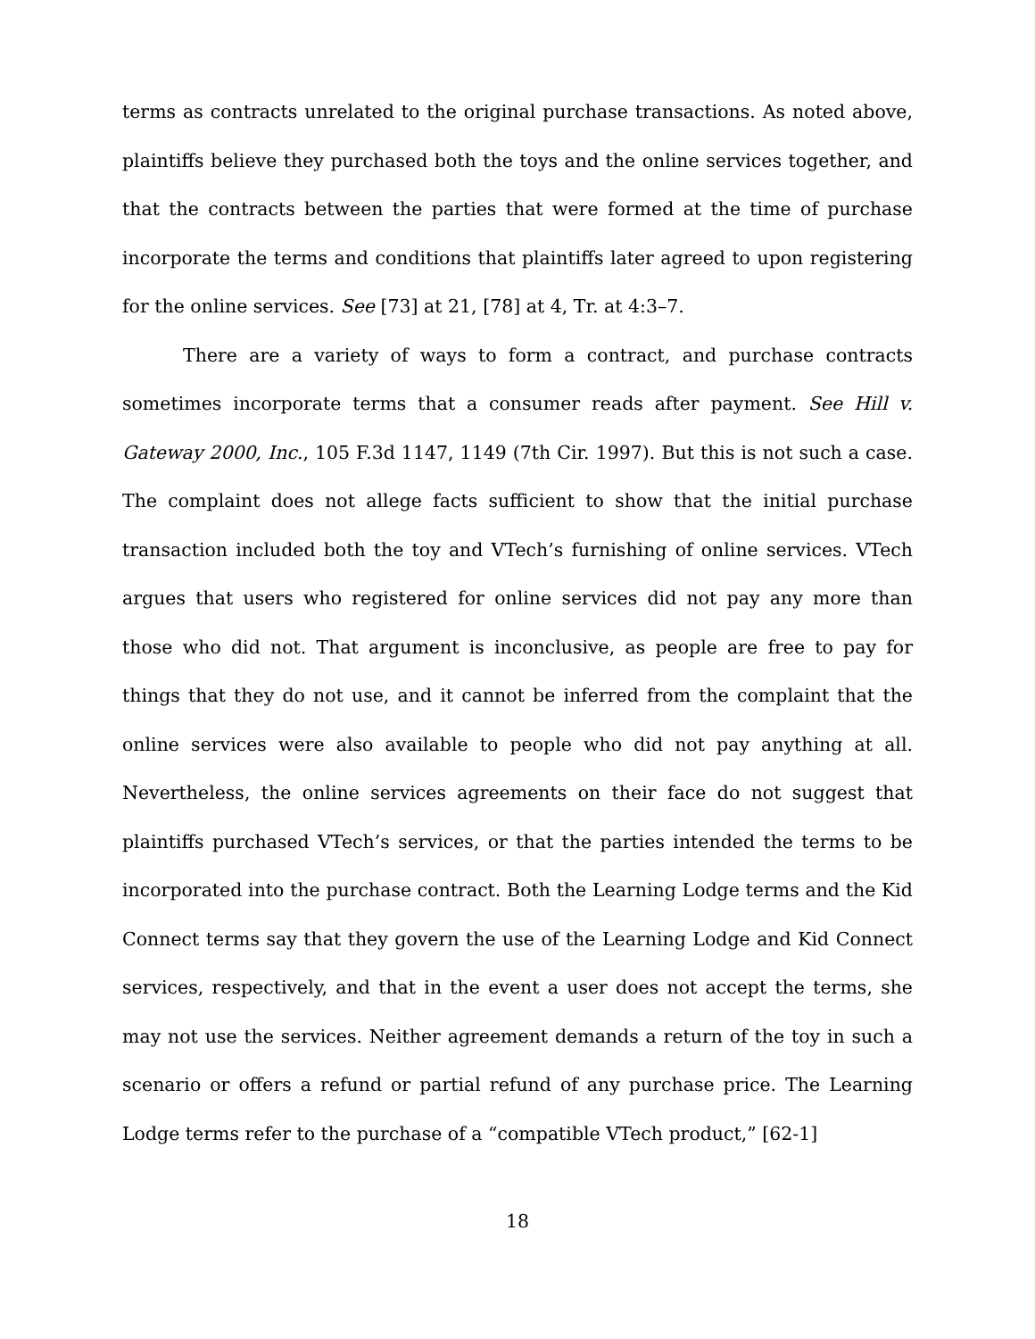terms as contracts unrelated to the original purchase transactions. As noted above, plaintiffs believe they purchased both the toys and the online services together, and that the contracts between the parties that were formed at the time of purchase incorporate the terms and conditions that plaintiffs later agreed to upon registering for the online services. See [73] at 21, [78] at 4, Tr. at 4:3–7.
There are a variety of ways to form a contract, and purchase contracts sometimes incorporate terms that a consumer reads after payment. See Hill v. Gateway 2000, Inc., 105 F.3d 1147, 1149 (7th Cir. 1997). But this is not such a case. The complaint does not allege facts sufficient to show that the initial purchase transaction included both the toy and VTech’s furnishing of online services. VTech argues that users who registered for online services did not pay any more than those who did not. That argument is inconclusive, as people are free to pay for things that they do not use, and it cannot be inferred from the complaint that the online services were also available to people who did not pay anything at all. Nevertheless, the online services agreements on their face do not suggest that plaintiffs purchased VTech’s services, or that the parties intended the terms to be incorporated into the purchase contract. Both the Learning Lodge terms and the Kid Connect terms say that they govern the use of the Learning Lodge and Kid Connect services, respectively, and that in the event a user does not accept the terms, she may not use the services. Neither agreement demands a return of the toy in such a scenario or offers a refund or partial refund of any purchase price. The Learning Lodge terms refer to the purchase of a “compatible VTech product,” [62-1]
18